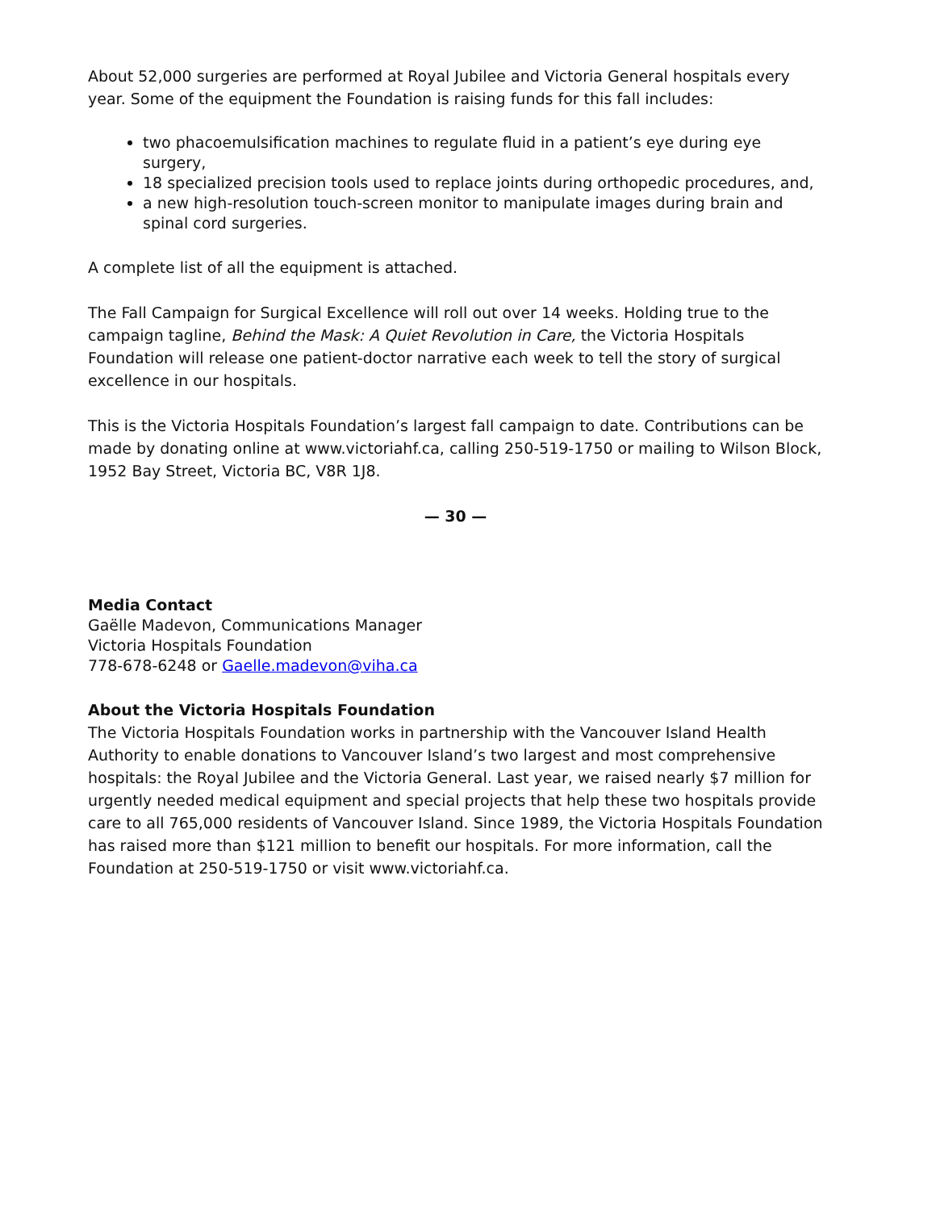About 52,000 surgeries are performed at Royal Jubilee and Victoria General hospitals every year. Some of the equipment the Foundation is raising funds for this fall includes:
two phacoemulsification machines to regulate fluid in a patient’s eye during eye surgery,
18 specialized precision tools used to replace joints during orthopedic procedures, and,
a new high-resolution touch-screen monitor to manipulate images during brain and spinal cord surgeries.
A complete list of all the equipment is attached.
The Fall Campaign for Surgical Excellence will roll out over 14 weeks. Holding true to the campaign tagline, Behind the Mask: A Quiet Revolution in Care, the Victoria Hospitals Foundation will release one patient-doctor narrative each week to tell the story of surgical excellence in our hospitals.
This is the Victoria Hospitals Foundation’s largest fall campaign to date. Contributions can be made by donating online at www.victoriahf.ca, calling 250-519-1750 or mailing to Wilson Block, 1952 Bay Street, Victoria BC, V8R 1J8.
— 30 —
Media Contact
Gaëlle Madevon, Communications Manager
Victoria Hospitals Foundation
778-678-6248 or Gaelle.madevon@viha.ca
About the Victoria Hospitals Foundation
The Victoria Hospitals Foundation works in partnership with the Vancouver Island Health Authority to enable donations to Vancouver Island’s two largest and most comprehensive hospitals: the Royal Jubilee and the Victoria General. Last year, we raised nearly $7 million for urgently needed medical equipment and special projects that help these two hospitals provide care to all 765,000 residents of Vancouver Island. Since 1989, the Victoria Hospitals Foundation has raised more than $121 million to benefit our hospitals. For more information, call the Foundation at 250-519-1750 or visit www.victoriahf.ca.